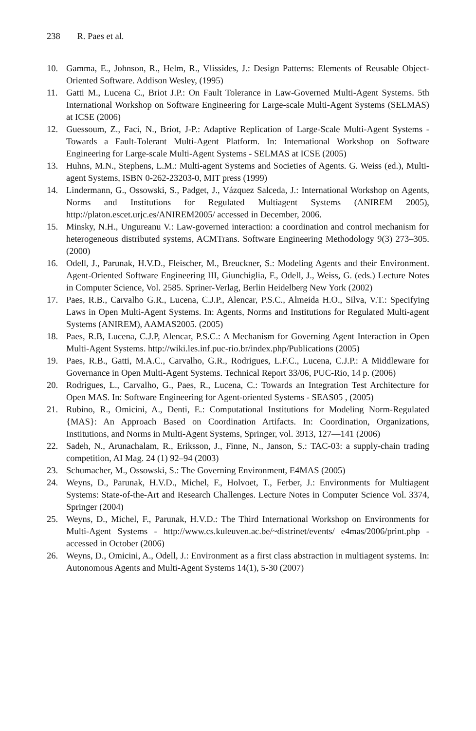238 R. Paes et al.
10. Gamma, E., Johnson, R., Helm, R., Vlissides, J.: Design Patterns: Elements of Reusable Object-Oriented Software. Addison Wesley, (1995)
11. Gatti M., Lucena C., Briot J.P.: On Fault Tolerance in Law-Governed Multi-Agent Systems. 5th International Workshop on Software Engineering for Large-scale Multi-Agent Systems (SELMAS) at ICSE (2006)
12. Guessoum, Z., Faci, N., Briot, J-P.: Adaptive Replication of Large-Scale Multi-Agent Systems - Towards a Fault-Tolerant Multi-Agent Platform. In: International Workshop on Software Engineering for Large-scale Multi-Agent Systems - SELMAS at ICSE (2005)
13. Huhns, M.N., Stephens, L.M.: Multi-agent Systems and Societies of Agents. G. Weiss (ed.), Multi-agent Systems, ISBN 0-262-23203-0, MIT press (1999)
14. Lindermann, G., Ossowski, S., Padget, J., Vázquez Salceda, J.: International Workshop on Agents, Norms and Institutions for Regulated Multiagent Systems (ANIREM 2005), http://platon.escet.urjc.es/ANIREM2005/ accessed in December, 2006.
15. Minsky, N.H., Ungureanu V.: Law-governed interaction: a coordination and control mechanism for heterogeneous distributed systems, ACMTrans. Software Engineering Methodology 9(3) 273–305. (2000)
16. Odell, J., Parunak, H.V.D., Fleischer, M., Breuckner, S.: Modeling Agents and their Environment. Agent-Oriented Software Engineering III, Giunchiglia, F., Odell, J., Weiss, G. (eds.) Lecture Notes in Computer Science, Vol. 2585. Spriner-Verlag, Berlin Heidelberg New York (2002)
17. Paes, R.B., Carvalho G.R., Lucena, C.J.P., Alencar, P.S.C., Almeida H.O., Silva, V.T.: Specifying Laws in Open Multi-Agent Systems. In: Agents, Norms and Institutions for Regulated Multi-agent Systems (ANIREM), AAMAS2005. (2005)
18. Paes, R.B, Lucena, C.J.P, Alencar, P.S.C.: A Mechanism for Governing Agent Interaction in Open Multi-Agent Systems. http://wiki.les.inf.puc-rio.br/index.php/Publications (2005)
19. Paes, R.B., Gatti, M.A.C., Carvalho, G.R., Rodrigues, L.F.C., Lucena, C.J.P.: A Middleware for Governance in Open Multi-Agent Systems. Technical Report 33/06, PUC-Rio, 14 p. (2006)
20. Rodrigues, L., Carvalho, G., Paes, R., Lucena, C.: Towards an Integration Test Architecture for Open MAS. In: Software Engineering for Agent-oriented Systems - SEAS05 , (2005)
21. Rubino, R., Omicini, A., Denti, E.: Computational Institutions for Modeling Norm-Regulated {MAS}: An Approach Based on Coordination Artifacts. In: Coordination, Organizations, Institutions, and Norms in Multi-Agent Systems, Springer, vol. 3913, 127—141 (2006)
22. Sadeh, N., Arunachalam, R., Eriksson, J., Finne, N., Janson, S.: TAC-03: a supply-chain trading competition, AI Mag. 24 (1) 92–94 (2003)
23. Schumacher, M., Ossowski, S.: The Governing Environment, E4MAS (2005)
24. Weyns, D., Parunak, H.V.D., Michel, F., Holvoet, T., Ferber, J.: Environments for Multiagent Systems: State-of-the-Art and Research Challenges. Lecture Notes in Computer Science Vol. 3374, Springer (2004)
25. Weyns, D., Michel, F., Parunak, H.V.D.: The Third International Workshop on Environments for Multi-Agent Systems - http://www.cs.kuleuven.ac.be/~distrinet/events/ e4mas/2006/print.php - accessed in October (2006)
26. Weyns, D., Omicini, A., Odell, J.: Environment as a first class abstraction in multiagent systems. In: Autonomous Agents and Multi-Agent Systems 14(1), 5-30 (2007)